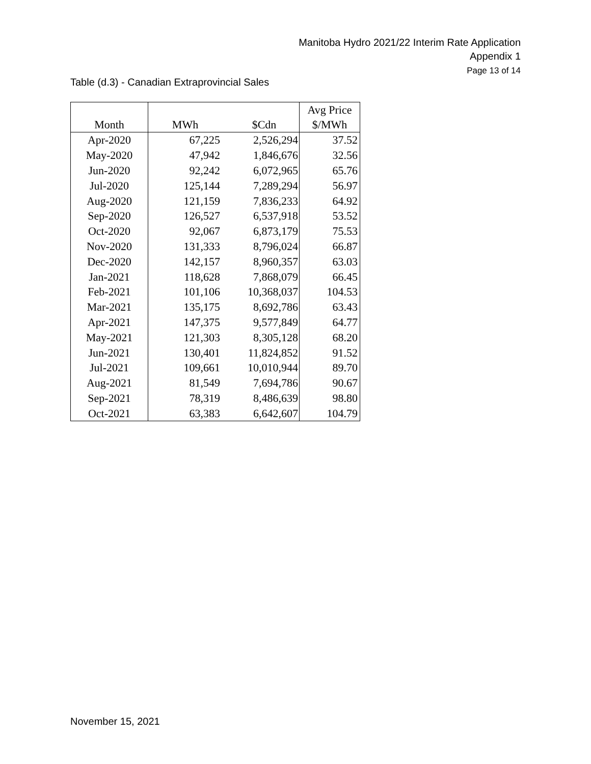Manitoba Hydro 2021/22 Interim Rate Application
Appendix 1
Page 13 of 14
Table (d.3) - Canadian Extraprovincial Sales
| Month | MWh | $Cdn | Avg Price $/MWh |
| --- | --- | --- | --- |
| Apr-2020 | 67,225 | 2,526,294 | 37.52 |
| May-2020 | 47,942 | 1,846,676 | 32.56 |
| Jun-2020 | 92,242 | 6,072,965 | 65.76 |
| Jul-2020 | 125,144 | 7,289,294 | 56.97 |
| Aug-2020 | 121,159 | 7,836,233 | 64.92 |
| Sep-2020 | 126,527 | 6,537,918 | 53.52 |
| Oct-2020 | 92,067 | 6,873,179 | 75.53 |
| Nov-2020 | 131,333 | 8,796,024 | 66.87 |
| Dec-2020 | 142,157 | 8,960,357 | 63.03 |
| Jan-2021 | 118,628 | 7,868,079 | 66.45 |
| Feb-2021 | 101,106 | 10,368,037 | 104.53 |
| Mar-2021 | 135,175 | 8,692,786 | 63.43 |
| Apr-2021 | 147,375 | 9,577,849 | 64.77 |
| May-2021 | 121,303 | 8,305,128 | 68.20 |
| Jun-2021 | 130,401 | 11,824,852 | 91.52 |
| Jul-2021 | 109,661 | 10,010,944 | 89.70 |
| Aug-2021 | 81,549 | 7,694,786 | 90.67 |
| Sep-2021 | 78,319 | 8,486,639 | 98.80 |
| Oct-2021 | 63,383 | 6,642,607 | 104.79 |
November 15, 2021